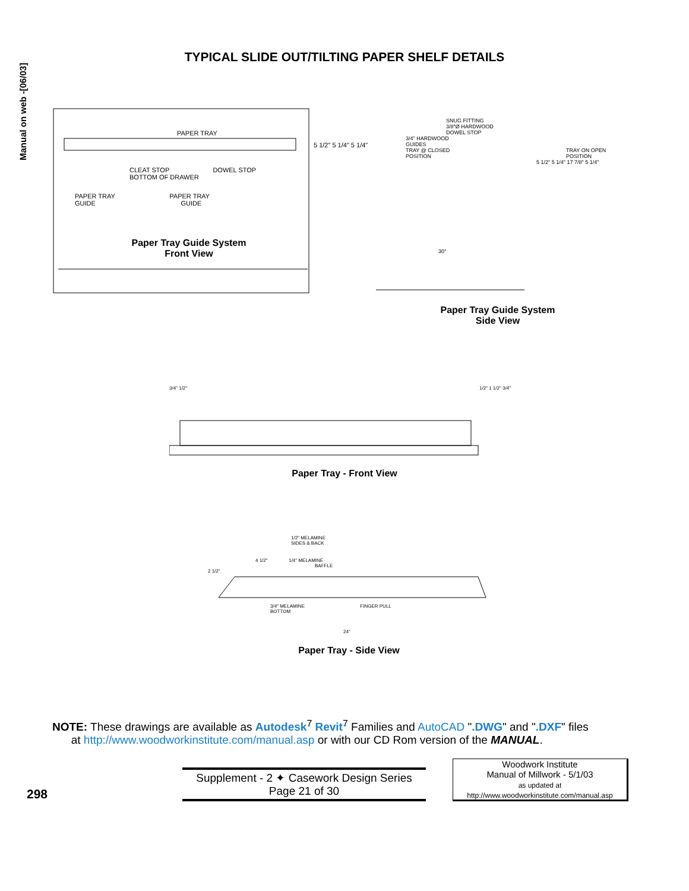Manual on web -[06/03]
TYPICAL SLIDE OUT/TILTING PAPER SHELF DETAILS
PAPER TRAY
CLEAT STOP DOWEL STOP
BOTTOM OF DRAWER
PAPER TRAY PAPER TRAY
GUIDE GUIDE
5 1/2" 5 1/4" 5 1/4"
Paper Tray Guide System
Front View
SNUG FITTING
3/8"Ø HARDWOOD
DOWEL STOP
3/4" HARDWOOD
GUIDES
TRAY @ CLOSED
POSITION
TRAY ON OPEN
POSITION
5 1/2" 5 1/4" 17 7/8" 5 1/4"
30°
Paper Tray Guide System
Side View
3/4" 1/2" 1/2" 1 1/2" 3/4"
Paper Tray - Front View
1/2" MELAMINE
SIDES & BACK
4 1/2" 1/4" MELAMINE
BAFFLE
2 1/2"
3/4" MELAMINE FINGER PULL
BOTTOM
24"
Paper Tray - Side View
NOTE: These drawings are available as Autodesk<sup>7</sup> Revit<sup>7</sup> Families and AutoCAD ".DWG" and ".DXF" files
at http://www.woodworkinstitute.com/manual.asp or with our CD Rom version of the MANUAL.
298
Supplement - 2 ✦ Casework Design Series
Page 21 of 30
Woodwork Institute
Manual of Millwork - 5/1/03
as updated at
http://www.woodworkinstitute.com/manual.asp